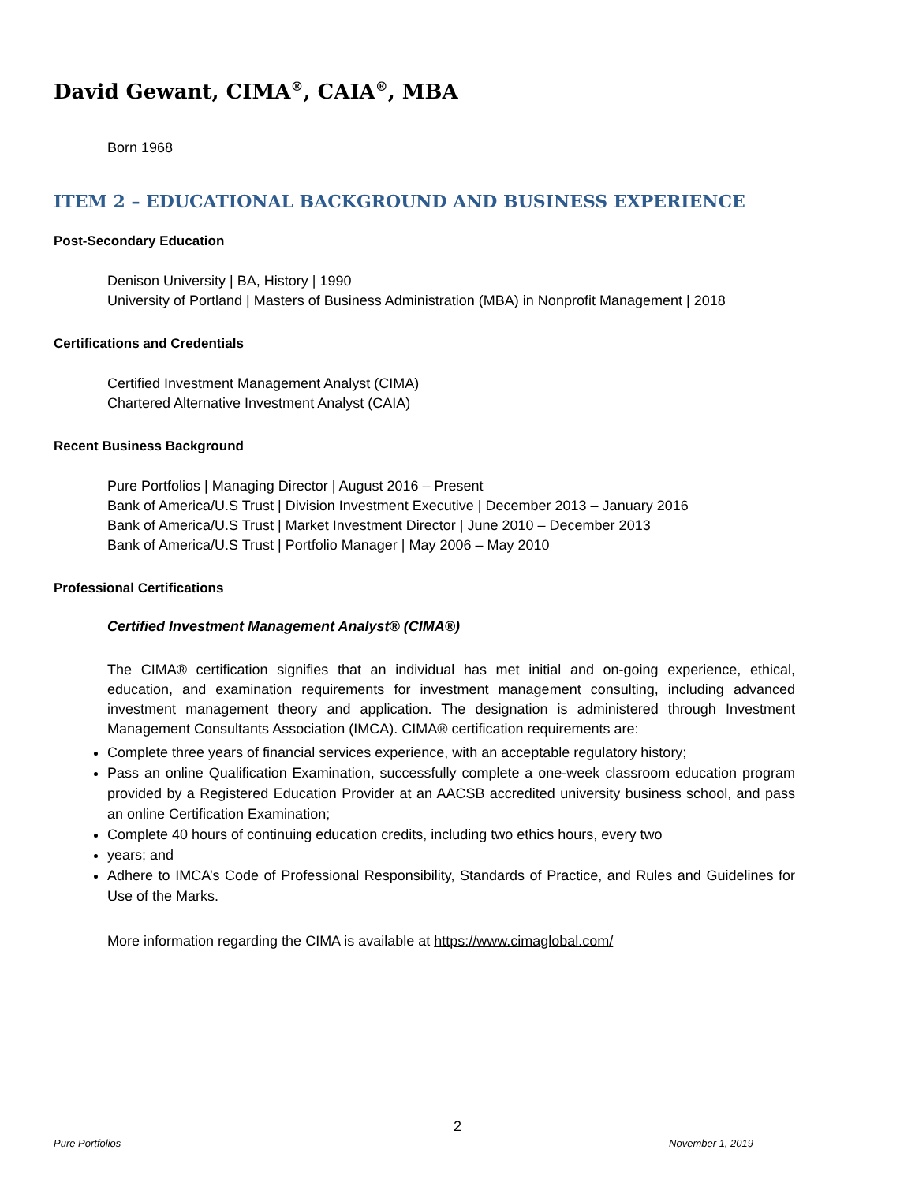David Gewant, CIMA<sup>®</sup>, CAIA<sup>®</sup>, MBA
Born 1968
ITEM 2 – EDUCATIONAL BACKGROUND AND BUSINESS EXPERIENCE
Post-Secondary Education
Denison University | BA, History | 1990
University of Portland | Masters of Business Administration (MBA) in Nonprofit Management | 2018
Certifications and Credentials
Certified Investment Management Analyst (CIMA)
Chartered Alternative Investment Analyst (CAIA)
Recent Business Background
Pure Portfolios | Managing Director | August 2016 – Present
Bank of America/U.S Trust | Division Investment Executive | December 2013 – January 2016
Bank of America/U.S Trust | Market Investment Director | June 2010 – December 2013
Bank of America/U.S Trust | Portfolio Manager | May 2006 – May 2010
Professional Certifications
Certified Investment Management Analyst® (CIMA®)
The CIMA® certification signifies that an individual has met initial and on-going experience, ethical, education, and examination requirements for investment management consulting, including advanced investment management theory and application. The designation is administered through Investment Management Consultants Association (IMCA). CIMA® certification requirements are:
Complete three years of financial services experience, with an acceptable regulatory history;
Pass an online Qualification Examination, successfully complete a one-week classroom education program provided by a Registered Education Provider at an AACSB accredited university business school, and pass an online Certification Examination;
Complete 40 hours of continuing education credits, including two ethics hours, every two
years; and
Adhere to IMCA’s Code of Professional Responsibility, Standards of Practice, and Rules and Guidelines for Use of the Marks.
More information regarding the CIMA is available at https://www.cimaglobal.com/
2
Pure Portfolios November 1, 2019